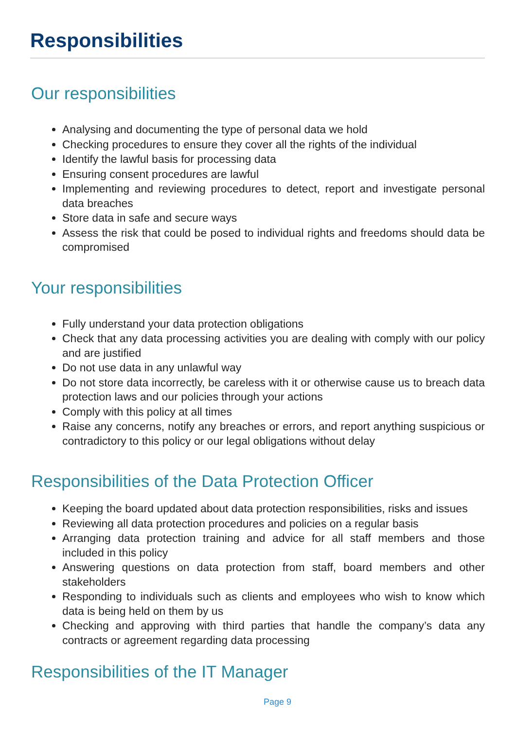Responsibilities
Our responsibilities
Analysing and documenting the type of personal data we hold
Checking procedures to ensure they cover all the rights of the individual
Identify the lawful basis for processing data
Ensuring consent procedures are lawful
Implementing and reviewing procedures to detect, report and investigate personal data breaches
Store data in safe and secure ways
Assess the risk that could be posed to individual rights and freedoms should data be compromised
Your responsibilities
Fully understand your data protection obligations
Check that any data processing activities you are dealing with comply with our policy and are justified
Do not use data in any unlawful way
Do not store data incorrectly, be careless with it or otherwise cause us to breach data protection laws and our policies through your actions
Comply with this policy at all times
Raise any concerns, notify any breaches or errors, and report anything suspicious or contradictory to this policy or our legal obligations without delay
Responsibilities of the Data Protection Officer
Keeping the board updated about data protection responsibilities, risks and issues
Reviewing all data protection procedures and policies on a regular basis
Arranging data protection training and advice for all staff members and those included in this policy
Answering questions on data protection from staff, board members and other stakeholders
Responding to individuals such as clients and employees who wish to know which data is being held on them by us
Checking and approving with third parties that handle the company’s data any contracts or agreement regarding data processing
Responsibilities of the IT Manager
Page 9